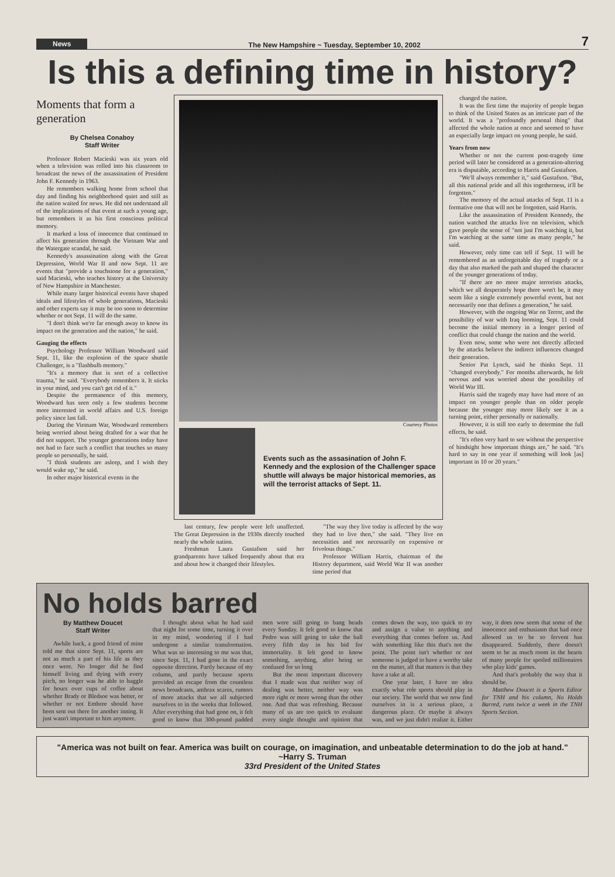News The New Hampshire ~ Tuesday, September 10, 2002 7
Is this a defining time in history?
Moments that form a generation
By Chelsea Conaboy
Staff Writer
Professor Robert Macieski was six years old when a television was rolled into his classroom to broadcast the news of the assassination of President John F. Kennedy in 1963.
He remembers walking home from school that day and finding his neighborhood quiet and still as the nation waited for news. He did not understand all of the implications of that event at such a young age, but remembers it as his first conscious political memory.
It marked a loss of innocence that continued to affect his generation through the Vietnam War and the Watergate scandal, he said.
Kennedy's assassination along with the Great Depression, World War II and now Sept. 11 are events that "provide a touchstone for a generation," said Macieski, who teaches history at the University of New Hampshire in Manchester.
While many larger historical events have shaped ideals and lifestyles of whole generations, Macieski and other experts say it may be too soon to determine whether or not Sept. 11 will do the same.
"I don't think we're far enough away to know its impact on the generation and the nation," he said.
Gauging the effects
Psychology Professor William Woodward said Sept. 11, like the explosion of the space shuttle Challenger, is a "flashbulb memory."
"It's a memory that is sort of a collective trauma," he said. "Everybody remembers it. It sticks in your mind, and you can't get rid of it."
Despite the permanence of this memory, Woodward has seen only a few students become more interested in world affairs and U.S. foreign policy since last fall.
During the Vietnam War, Woodward remembers being worried about being drafted for a war that he did not support. The younger generations today have not had to face such a conflict that touches so many people so personally, he said.
"I think students are asleep, and I wish they would wake up," he said.
In other major historical events in the
Courtesy Photos
Events such as the assasination of John F. Kennedy and the explosion of the Challenger space shuttle will always be major historical memories, as will the terrorist attacks of Sept. 11.
last century, few people were left unaffected. The Great Depression in the 1930s directly touched nearly the whole nation.
Freshman Laura Gustafson said her grandparents have talked frequently about that era and about how it changed their lifestyles.
"The way they live today is affected by the way they had to live then," she said. "They live on necessities and not necessarily on expensive or frivolous things."
Professor William Harris, chairman of the History department, said World War II was another time period that
changed the nation.
It was the first time the majority of people began to think of the United States as an intricate part of the world. It was a "profoundly personal thing" that affected the whole nation at once and seemed to have an especially large impact on young people, he said.
Years from now
Whether or not the current post-tragedy time period will later be considered as a generation-altering era is disputable, according to Harris and Gustafson.
"We'll always remember it," said Gustafson. "But, all this national pride and all this togetherness, it'll be forgotten."
The memory of the actual attacks of Sept. 11 is a formative one that will not be forgotten, said Harris.
Like the assassination of President Kennedy, the nation watched the attacks live on television, which gave people the sense of "not just I'm watching it, but I'm watching at the same time as many people," he said.
However, only time can tell if Sept. 11 will be remembered as an unforgettable day of tragedy or a day that also marked the path and shaped the character of the younger generations of today.
"If there are no more major terrorists attacks, which we all desperately hope there won't be, it may seem like a single extremely powerful event, but not necessarily one that defines a generation," he said.
However, with the ongoing War on Terror, and the possibility of war with Iraq looming, Sept. 11 could become the initial memory in a longer period of conflict that could change the nation and the world.
Even now, some who were not directly affected by the attacks believe the indirect influences changed their generation.
Senior Pat Lynch, said he thinks Sept. 11 "changed everybody." For months afterwards, he felt nervous and was worried about the possibility of World War III.
Harris said the tragedy may have had more of an impact on younger people than on older people because the younger may more likely see it as a turning point, either personally or nationally.
However, it is still too early to determine the full effects, he said.
"It's often very hard to see without the perspective of hindsight how important things are," he said. "It's hard to say in one year if something will look [as] important in 10 or 20 years."
No holds barred
By Matthew Doucet
Staff Writer
Awhile back, a good friend of mine told me that since Sept. 11, sports are not as much a part of his life as they once were. No longer did he find himself living and dying with every pitch, no longer was he able to haggle for hours over cups of coffee about whether Brady or Bledsoe was better, or whether or not Embree should have been sent out there for another inning. It just wasn't important to him anymore.
I thought about what he had said that night for some time, turning it over in my mind, wondering if I had undergone a similar transformation. What was so interesting to me was that, since Sept. 11, I had gone in the exact opposite direction. Partly because of my column, and partly because sports provided an escape from the countless news broadcasts, anthrax scares, rumors of more attacks that we all subjected ourselves to in the weeks that followed. After everything that had gone on, it felt good to know that 300-pound padded men were still going to bang heads every Sunday. It felt good to know that Pedro was still going to take the ball every fifth day in his bid for immortality. It felt good to know something, anything, after being so confused for so long
But the most important discovery that I made was that neither way of dealing was better, neither way was more right or more wrong than the other one. And that was refreshing. Because many of us are too quick to evaluate every single thought and opinion that comes down the way, too quick to try and assign a value to anything and everything that comes before us. And with something like this that's not the point. The point isn't whether or not someone is judged to have a worthy take on the matter, all that matters is that they have a take at all.
One year later, I have no idea exactly what role sports should play in our society. The world that we now find ourselves in is a serious place, a dangerous place. Or maybe it always was, and we just didn't realize it. Either way, it does now seem that some of the innocence and enthusiasm that had once allowed us to be so fervent has disappeared. Suddenly, there doesn't seem to be as much room in the hearts of many people for spoiled millionaires who play kids' games.
And that's probably the way that it should be.
Matthew Doucet is a Sports Editor for TNH and his column, No Holds Barred, runs twice a week in the TNH Sports Section.
"America was not built on fear. America was built on courage, on imagination, and unbeatable determination to do the job at hand."
~Harry S. Truman
33rd President of the United States